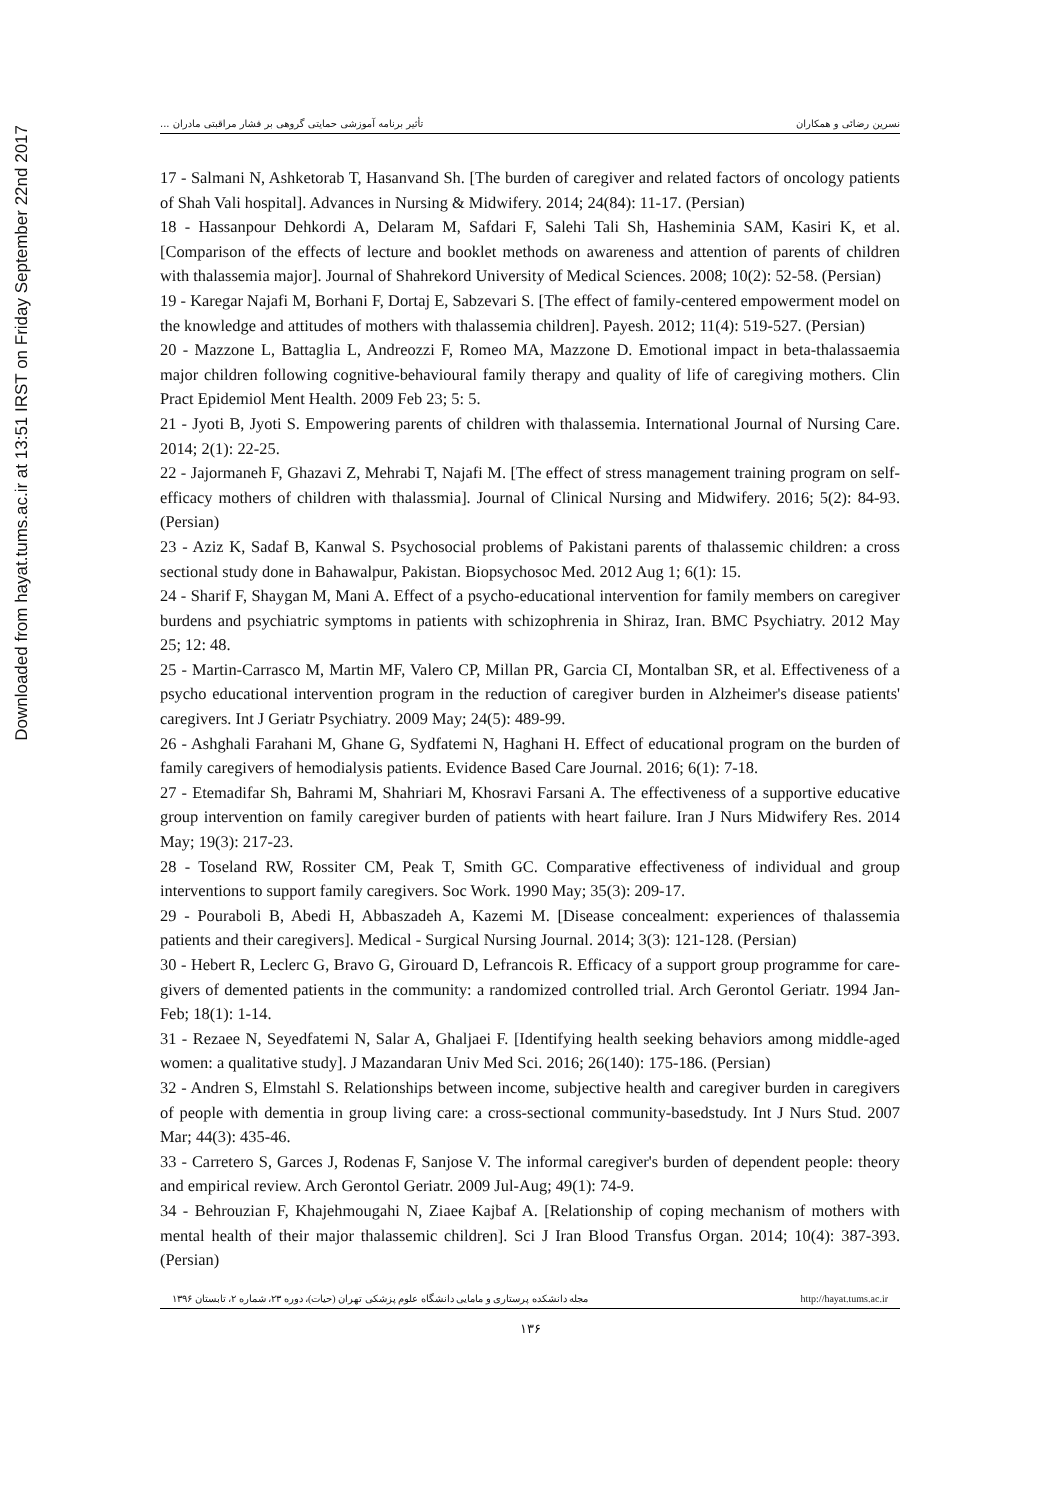Downloaded from hayat.tums.ac.ir at 13:51 IRST on Friday September 22nd 2017
تأثیر برنامه آموزشی حمایتی گروهی بر فشار مراقبتی مادران ... نسرین رضائی و همکاران
17 - Salmani N, Ashketorab T, Hasanvand Sh. [The burden of caregiver and related factors of oncology patients of Shah Vali hospital]. Advances in Nursing & Midwifery. 2014; 24(84): 11-17. (Persian)
18 - Hassanpour Dehkordi A, Delaram M, Safdari F, Salehi Tali Sh, Hasheminia SAM, Kasiri K, et al. [Comparison of the effects of lecture and booklet methods on awareness and attention of parents of children with thalassemia major]. Journal of Shahrekord University of Medical Sciences. 2008; 10(2): 52-58. (Persian)
19 - Karegar Najafi M, Borhani F, Dortaj E, Sabzevari S. [The effect of family-centered empowerment model on the knowledge and attitudes of mothers with thalassemia children]. Payesh. 2012; 11(4): 519-527. (Persian)
20 - Mazzone L, Battaglia L, Andreozzi F, Romeo MA, Mazzone D. Emotional impact in beta-thalassaemia major children following cognitive-behavioural family therapy and quality of life of caregiving mothers. Clin Pract Epidemiol Ment Health. 2009 Feb 23; 5: 5.
21 - Jyoti B, Jyoti S. Empowering parents of children with thalassemia. International Journal of Nursing Care. 2014; 2(1): 22-25.
22 - Jajormaneh F, Ghazavi Z, Mehrabi T, Najafi M. [The effect of stress management training program on self-efficacy mothers of children with thalassmia]. Journal of Clinical Nursing and Midwifery. 2016; 5(2): 84-93. (Persian)
23 - Aziz K, Sadaf B, Kanwal S. Psychosocial problems of Pakistani parents of thalassemic children: a cross sectional study done in Bahawalpur, Pakistan. Biopsychosoc Med. 2012 Aug 1; 6(1): 15.
24 - Sharif F, Shaygan M, Mani A. Effect of a psycho-educational intervention for family members on caregiver burdens and psychiatric symptoms in patients with schizophrenia in Shiraz, Iran. BMC Psychiatry. 2012 May 25; 12: 48.
25 - Martin-Carrasco M, Martin MF, Valero CP, Millan PR, Garcia CI, Montalban SR, et al. Effectiveness of a psycho educational intervention program in the reduction of caregiver burden in Alzheimer's disease patients' caregivers. Int J Geriatr Psychiatry. 2009 May; 24(5): 489-99.
26 - Ashghali Farahani M, Ghane G, Sydfatemi N, Haghani H. Effect of educational program on the burden of family caregivers of hemodialysis patients. Evidence Based Care Journal. 2016; 6(1): 7-18.
27 - Etemadifar Sh, Bahrami M, Shahriari M, Khosravi Farsani A. The effectiveness of a supportive educative group intervention on family caregiver burden of patients with heart failure. Iran J Nurs Midwifery Res. 2014 May; 19(3): 217-23.
28 - Toseland RW, Rossiter CM, Peak T, Smith GC. Comparative effectiveness of individual and group interventions to support family caregivers. Soc Work. 1990 May; 35(3): 209-17.
29 - Pouraboli B, Abedi H, Abbaszadeh A, Kazemi M. [Disease concealment: experiences of thalassemia patients and their caregivers]. Medical - Surgical Nursing Journal. 2014; 3(3): 121-128. (Persian)
30 - Hebert R, Leclerc G, Bravo G, Girouard D, Lefrancois R. Efficacy of a support group programme for care-givers of demented patients in the community: a randomized controlled trial. Arch Gerontol Geriatr. 1994 Jan-Feb; 18(1): 1-14.
31 - Rezaee N, Seyedfatemi N, Salar A, Ghaljaei F. [Identifying health seeking behaviors among middle-aged women: a qualitative study]. J Mazandaran Univ Med Sci. 2016; 26(140): 175-186. (Persian)
32 - Andren S, Elmstahl S. Relationships between income, subjective health and caregiver burden in caregivers of people with dementia in group living care: a cross-sectional community-basedstudy. Int J Nurs Stud. 2007 Mar; 44(3): 435-46.
33 - Carretero S, Garces J, Rodenas F, Sanjose V. The informal caregiver's burden of dependent people: theory and empirical review. Arch Gerontol Geriatr. 2009 Jul-Aug; 49(1): 74-9.
34 - Behrouzian F, Khajehmougahi N, Ziaee Kajbaf A. [Relationship of coping mechanism of mothers with mental health of their major thalassemic children]. Sci J Iran Blood Transfus Organ. 2014; 10(4): 387-393. (Persian)
مجله دانشکده پرستاری و مامایی دانشگاه علوم پزشکی تهران (حیات)، دوره ۲۳، شماره ۲، تابستان ۱۳۹۶ http://hayat.tums.ac.ir
۱۳۶